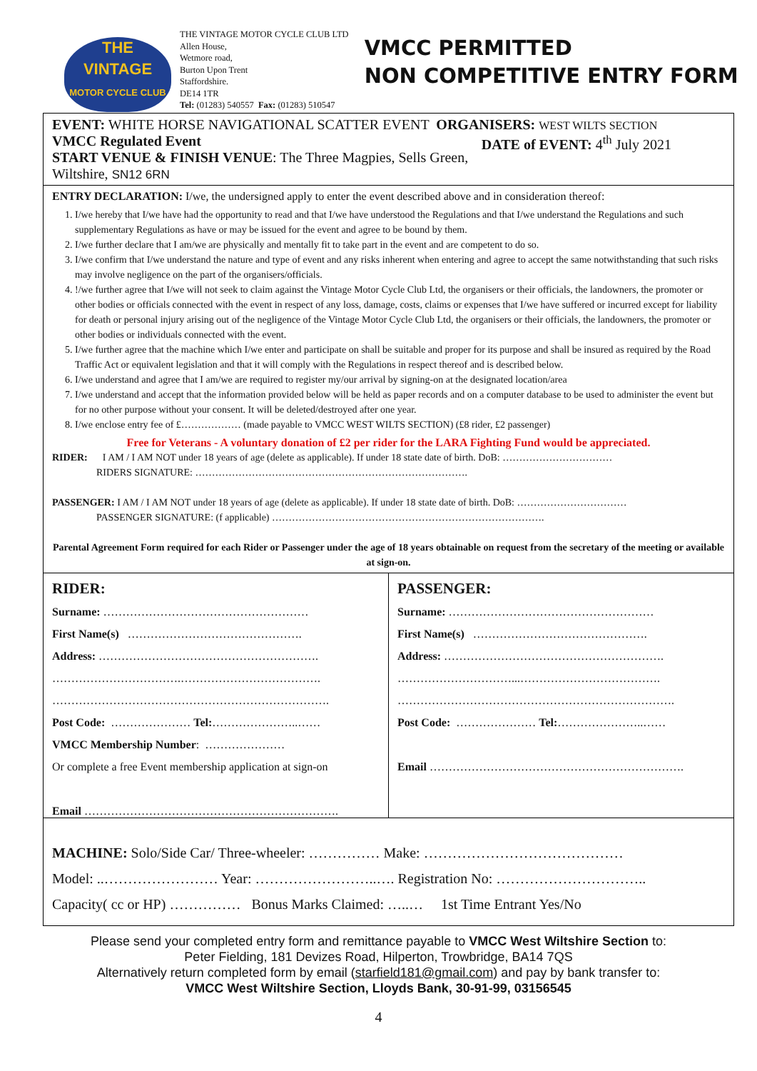THE
VINTAGE
MOTOR CYCLE CLUB
THE VINTAGE MOTOR CYCLE CLUB LTD
Allen House,
Wetmore road,
Burton Upon Trent
Staffordshire.
DE14 1TR
Tel: (01283) 540557 Fax: (01283) 510547
VMCC PERMITTED
NON COMPETITIVE ENTRY FORM
EVENT: WHITE HORSE NAVIGATIONAL SCATTER EVENT ORGANISERS: WEST WILTS SECTION
VMCC Regulated Event DATE of EVENT: 4<sup>th</sup> July 2021
START VENUE & FINISH VENUE: The Three Magpies, Sells Green, Wiltshire, SN12 6RN
ENTRY DECLARATION: I/we, the undersigned apply to enter the event described above and in consideration thereof:
1. I/we hereby that I/we have had the opportunity to read and that I/we have understood the Regulations and that I/we understand the Regulations and such supplementary Regulations as have or may be issued for the event and agree to be bound by them.
2. I/we further declare that I am/we are physically and mentally fit to take part in the event and are competent to do so.
3. I/we confirm that I/we understand the nature and type of event and any risks inherent when entering and agree to accept the same notwithstanding that such risks may involve negligence on the part of the organisers/officials.
4. !/we further agree that I/we will not seek to claim against the Vintage Motor Cycle Club Ltd, the organisers or their officials, the landowners, the promoter or other bodies or officials connected with the event in respect of any loss, damage, costs, claims or expenses that I/we have suffered or incurred except for liability for death or personal injury arising out of the negligence of the Vintage Motor Cycle Club Ltd, the organisers or their officials, the landowners, the promoter or other bodies or individuals connected with the event.
5. I/we further agree that the machine which I/we enter and participate on shall be suitable and proper for its purpose and shall be insured as required by the Road Traffic Act or equivalent legislation and that it will comply with the Regulations in respect thereof and is described below.
6. I/we understand and agree that I am/we are required to register my/our arrival by signing-on at the designated location/area
7. I/we understand and accept that the information provided below will be held as paper records and on a computer database to be used to administer the event but for no other purpose without your consent. It will be deleted/destroyed after one year.
8. I/we enclose entry fee of £……………… (made payable to VMCC WEST WILTS SECTION) (£8 rider, £2 passenger)
Free for Veterans - A voluntary donation of £2 per rider for the LARA Fighting Fund would be appreciated.
RIDER: I AM / I AM NOT under 18 years of age (delete as applicable). If under 18 state date of birth. DoB: ……………………………
RIDERS SIGNATURE: ……………………………………………………………………….
PASSENGER: I AM / I AM NOT under 18 years of age (delete as applicable). If under 18 state date of birth. DoB: ……………………………
PASSENGER SIGNATURE: (f applicable) ……………………………………………………………………….
Parental Agreement Form required for each Rider or Passenger under the age of 18 years obtainable on request from the secretary of the meeting or available at sign-on.
RIDER:
Surname: ………………………………………………
First Name(s) ……………………………………….
Address: ………………………………………………….
…………………………….……………………………….
……………………………………………………………….
Post Code: ………………… Tel:…………………..……
VMCC Membership Number: …………………
Or complete a free Event membership application at sign-on
Email ………………………………………………………….
PASSENGER:
Surname: ………………………………………………
First Name(s) ……………………………………….
Address: ………………………………………………….
…………………………...……………………………….
……………………………………………………………….
Post Code: ………………… Tel:…………………..……
Email ………………………………………………………….
MACHINE: Solo/Side Car/ Three-wheeler: …………… Make: ……………………………………
Model: ..…………………… Year: ……………………..…. Registration No: …………………………..
Capacity( cc or HP) …………… Bonus Marks Claimed: …..… 1st Time Entrant Yes/No
Please send your completed entry form and remittance payable to VMCC West Wiltshire Section to:
Peter Fielding, 181 Devizes Road, Hilperton, Trowbridge, BA14 7QS
Alternatively return completed form by email (starfield181@gmail.com) and pay by bank transfer to:
VMCC West Wiltshire Section, Lloyds Bank, 30-91-99, 03156545
4